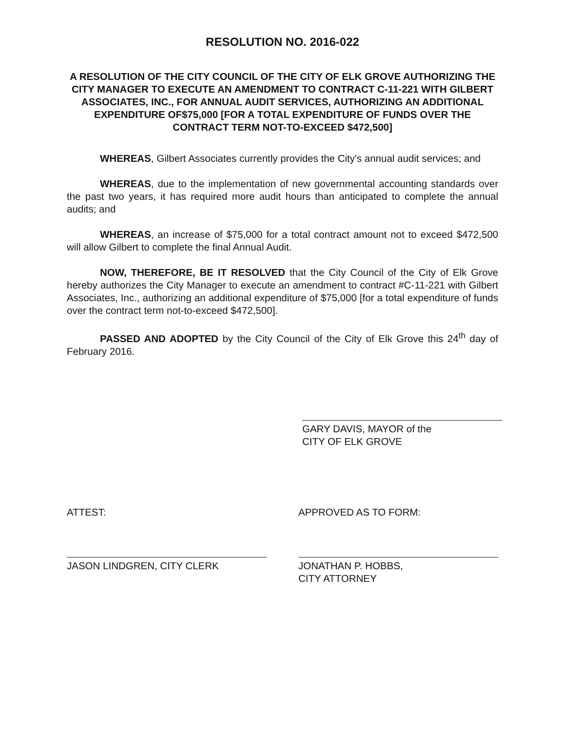RESOLUTION NO. 2016-022
A RESOLUTION OF THE CITY COUNCIL OF THE CITY OF ELK GROVE AUTHORIZING THE CITY MANAGER TO EXECUTE AN AMENDMENT TO CONTRACT C-11-221 WITH GILBERT ASSOCIATES, INC., FOR ANNUAL AUDIT SERVICES, AUTHORIZING AN ADDITIONAL EXPENDITURE OF$75,000 [FOR A TOTAL EXPENDITURE OF FUNDS OVER THE CONTRACT TERM NOT-TO-EXCEED $472,500]
WHEREAS, Gilbert Associates currently provides the City's annual audit services; and
WHEREAS, due to the implementation of new governmental accounting standards over the past two years, it has required more audit hours than anticipated to complete the annual audits; and
WHEREAS, an increase of $75,000 for a total contract amount not to exceed $472,500 will allow Gilbert to complete the final Annual Audit.
NOW, THEREFORE, BE IT RESOLVED that the City Council of the City of Elk Grove hereby authorizes the City Manager to execute an amendment to contract #C-11-221 with Gilbert Associates, Inc., authorizing an additional expenditure of $75,000 [for a total expenditure of funds over the contract term not-to-exceed $472,500].
PASSED AND ADOPTED by the City Council of the City of Elk Grove this 24<sup>th</sup> day of February 2016.
GARY DAVIS, MAYOR of the
CITY OF ELK GROVE
ATTEST:
JASON LINDGREN, CITY CLERK
APPROVED AS TO FORM:
JONATHAN P. HOBBS,
CITY ATTORNEY